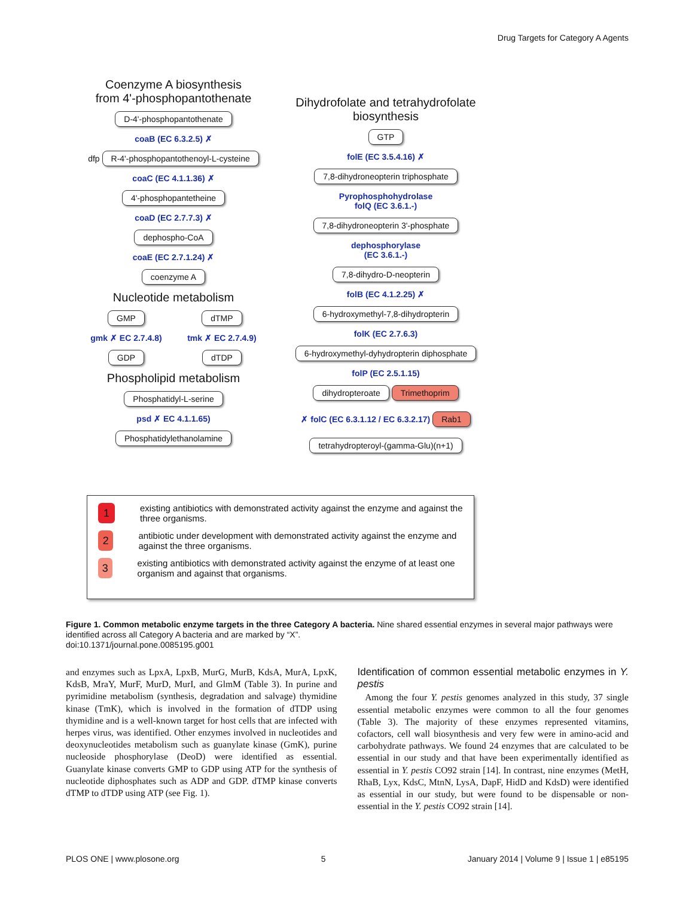Drug Targets for Category A Agents
Coenzyme A biosynthesis
from 4'-phosphopantothenate
D-4'-phosphopantothenate
coaB (EC 6.3.2.5) ✗
dfp R-4'-phosphopantothenoyl-L-cysteine
coaC (EC 4.1.1.36) ✗
4'-phosphopantetheine
coaD (EC 2.7.7.3) ✗
dephospho-CoA
coaE (EC 2.7.1.24) ✗
coenzyme A
Nucleotide metabolism
GMP
gmk ✗ EC 2.7.4.8)
GDP
dTMP
tmk ✗ EC 2.7.4.9)
dTDP
Phospholipid metabolism
Phosphatidyl-L-serine
psd ✗ EC 4.1.1.65)
Phosphatidylethanolamine
Dihydrofolate and tetrahydrofolate
biosynthesis
GTP
folE (EC 3.5.4.16) ✗
7,8-dihydroneopterin triphosphate
Pyrophosphohydrolase
folQ (EC 3.6.1.-)
7,8-dihydroneopterin 3'-phosphate
dephosphorylase
(EC 3.6.1.-)
7,8-dihydro-D-neopterin
folB (EC 4.1.2.25) ✗
6-hydroxymethyl-7,8-dihydropterin
folK (EC 2.7.6.3)
6-hydroxymethyl-dyhydropterin diphosphate
folP (EC 2.5.1.15)
dihydropteroate Trimethoprim
✗ folC (EC 6.3.1.12 / EC 6.3.2.17) Rab1
tetrahydropteroyl-(gamma-Glu)(n+1)
1
existing antibiotics with demonstrated activity against the enzyme and against the three organisms.
2
antibiotic under development with demonstrated activity against the enzyme and against the three organisms.
3
existing antibiotics with demonstrated activity against the enzyme of at least one organism and against that organisms.
Figure 1. Common metabolic enzyme targets in the three Category A bacteria. Nine shared essential enzymes in several major pathways were identified across all Category A bacteria and are marked by “X”.
doi:10.1371/journal.pone.0085195.g001
and enzymes such as LpxA, LpxB, MurG, MurB, KdsA, MurA, LpxK, KdsB, MraY, MurF, MurD, MurI, and GlmM (Table 3). In purine and pyrimidine metabolism (synthesis, degradation and salvage) thymidine kinase (TmK), which is involved in the formation of dTDP using thymidine and is a well-known target for host cells that are infected with herpes virus, was identified. Other enzymes involved in nucleotides and deoxynucleotides metabolism such as guanylate kinase (GmK), purine nucleoside phosphorylase (DeoD) were identified as essential. Guanylate kinase converts GMP to GDP using ATP for the synthesis of nucleotide diphosphates such as ADP and GDP. dTMP kinase converts dTMP to dTDP using ATP (see Fig. 1).
Identification of common essential metabolic enzymes in Y. pestis
Among the four Y. pestis genomes analyzed in this study, 37 single essential metabolic enzymes were common to all the four genomes (Table 3). The majority of these enzymes represented vitamins, cofactors, cell wall biosynthesis and very few were in amino-acid and carbohydrate pathways. We found 24 enzymes that are calculated to be essential in our study and that have been experimentally identified as essential in Y. pestis CO92 strain [14]. In contrast, nine enzymes (MetH, RhaB, Lyx, KdsC, MtnN, LysA, DapF, HidD and KdsD) were identified as essential in our study, but were found to be dispensable or non-essential in the Y. pestis CO92 strain [14].
PLOS ONE | www.plosone.org 5 January 2014 | Volume 9 | Issue 1 | e85195